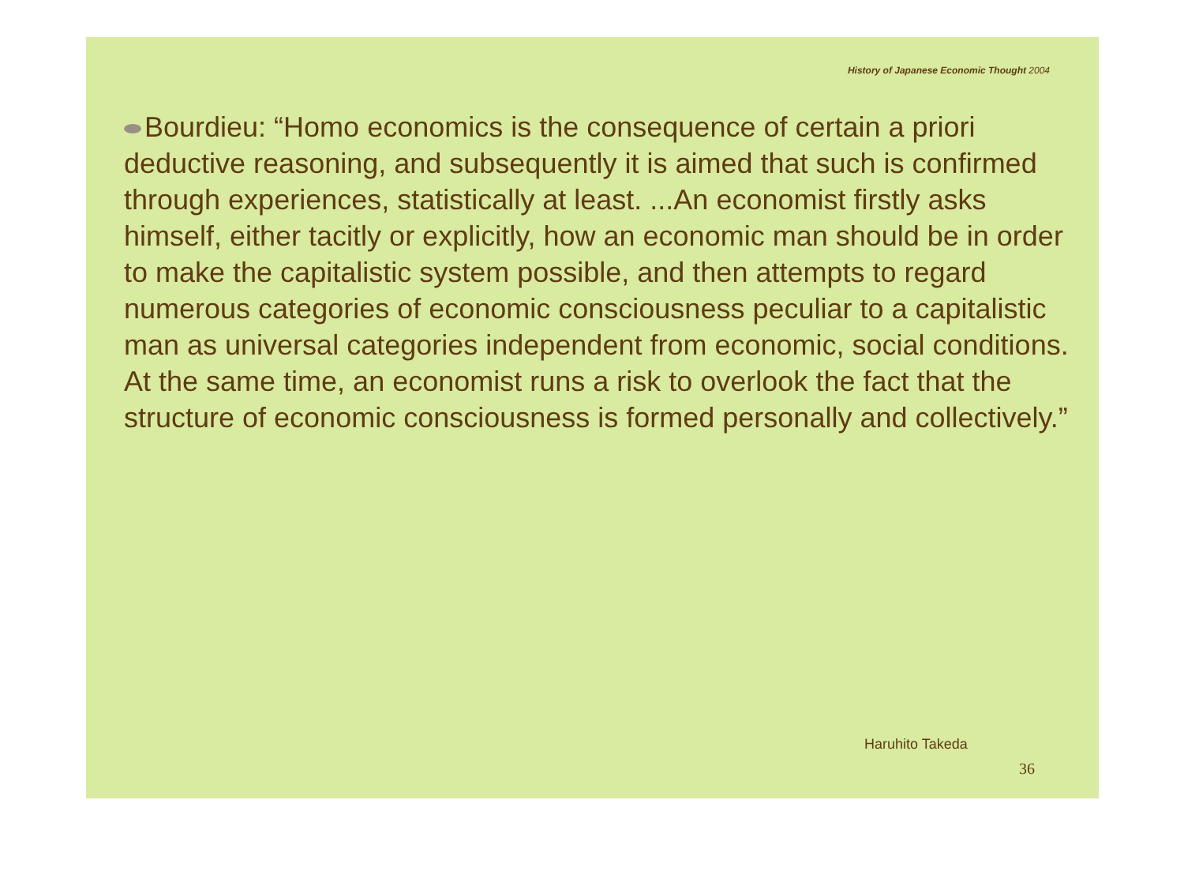History of Japanese Economic Thought 2004
Bourdieu: “Homo economics is the consequence of certain a priori deductive reasoning, and subsequently it is aimed that such is confirmed through experiences, statistically at least. ...An economist firstly asks himself, either tacitly or explicitly, how an economic man should be in order to make the capitalistic system possible, and then attempts to regard numerous categories of economic consciousness peculiar to a capitalistic man as universal categories independent from economic, social conditions. At the same time, an economist runs a risk to overlook the fact that the structure of economic consciousness is formed personally and collectively.”
Haruhito Takeda
36